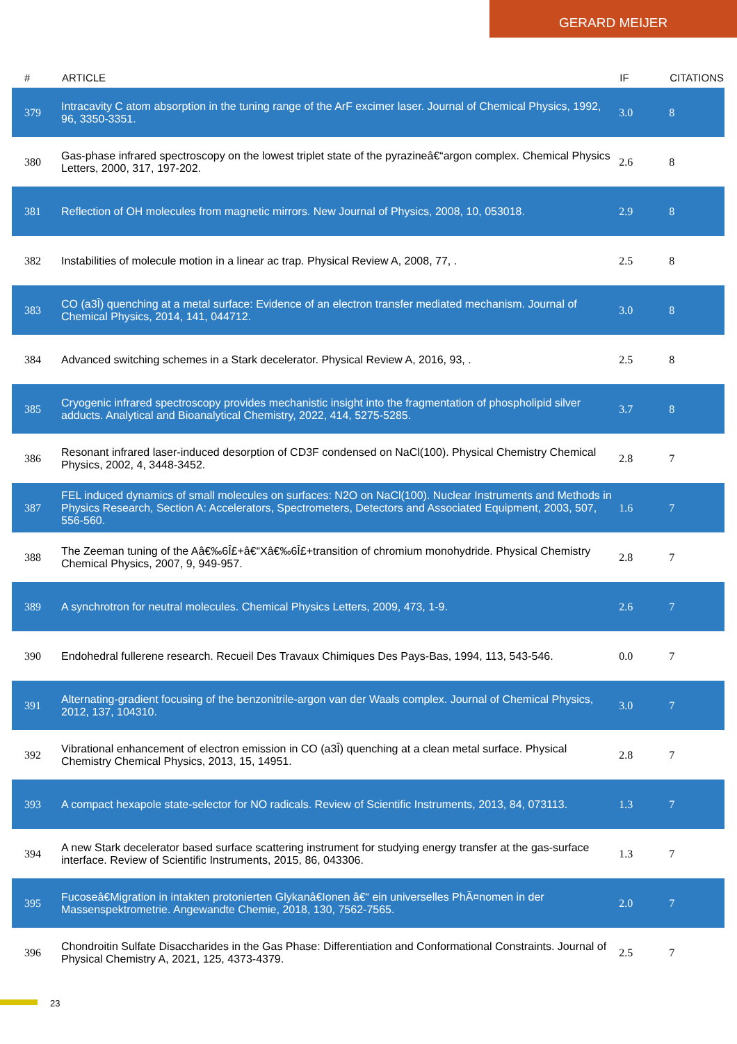GERARD MEIJER
| # | ARTICLE | IF | CITATIONS |
| --- | --- | --- | --- |
| 379 | Intracavity C atom absorption in the tuning range of the ArF excimer laser. Journal of Chemical Physics, 1992, 96, 3350-3351. | 3.0 | 8 |
| 380 | Gas-phase infrared spectroscopy on the lowest triplet state of the pyrazineâ€“argon complex. Chemical Physics Letters, 2000, 317, 197-202. | 2.6 | 8 |
| 381 | Reflection of OH molecules from magnetic mirrors. New Journal of Physics, 2008, 10, 053018. | 2.9 | 8 |
| 382 | Instabilities of molecule motion in a linear ac trap. Physical Review A, 2008, 77, . | 2.5 | 8 |
| 383 | CO (a3Î) quenching at a metal surface: Evidence of an electron transfer mediated mechanism. Journal of Chemical Physics, 2014, 141, 044712. | 3.0 | 8 |
| 384 | Advanced switching schemes in a Stark decelerator. Physical Review A, 2016, 93, . | 2.5 | 8 |
| 385 | Cryogenic infrared spectroscopy provides mechanistic insight into the fragmentation of phospholipid silver adducts. Analytical and Bioanalytical Chemistry, 2022, 414, 5275-5285. | 3.7 | 8 |
| 386 | Resonant infrared laser-induced desorption of CD3F condensed on NaCl(100). Physical Chemistry Chemical Physics, 2002, 4, 3448-3452. | 2.8 | 7 |
| 387 | FEL induced dynamics of small molecules on surfaces: N2O on NaCl(100). Nuclear Instruments and Methods in Physics Research, Section A: Accelerators, Spectrometers, Detectors and Associated Equipment, 2003, 507, 556-560. | 1.6 | 7 |
| 388 | The Zeeman tuning of the Aâ€‰6Î£+â€“Xâ€‰6Î£+transition of chromium monohydride. Physical Chemistry Chemical Physics, 2007, 9, 949-957. | 2.8 | 7 |
| 389 | A synchrotron for neutral molecules. Chemical Physics Letters, 2009, 473, 1-9. | 2.6 | 7 |
| 390 | Endohedral fullerene research. Recueil Des Travaux Chimiques Des Pays-Bas, 1994, 113, 543-546. | 0.0 | 7 |
| 391 | Alternating-gradient focusing of the benzonitrile-argon van der Waals complex. Journal of Chemical Physics, 2012, 137, 104310. | 3.0 | 7 |
| 392 | Vibrational enhancement of electron emission in CO (a3Î) quenching at a clean metal surface. Physical Chemistry Chemical Physics, 2013, 15, 14951. | 2.8 | 7 |
| 393 | A compact hexapole state-selector for NO radicals. Review of Scientific Instruments, 2013, 84, 073113. | 1.3 | 7 |
| 394 | A new Stark decelerator based surface scattering instrument for studying energy transfer at the gas-surface interface. Review of Scientific Instruments, 2015, 86, 043306. | 1.3 | 7 |
| 395 | Fucoseâ€Migration in intakten protonierten Glykanâ€Ionen â€“ ein universelles PhÃ¤nomen in der Massenspektrometrie. Angewandte Chemie, 2018, 130, 7562-7565. | 2.0 | 7 |
| 396 | Chondroitin Sulfate Disaccharides in the Gas Phase: Differentiation and Conformational Constraints. Journal of Physical Chemistry A, 2021, 125, 4373-4379. | 2.5 | 7 |
23